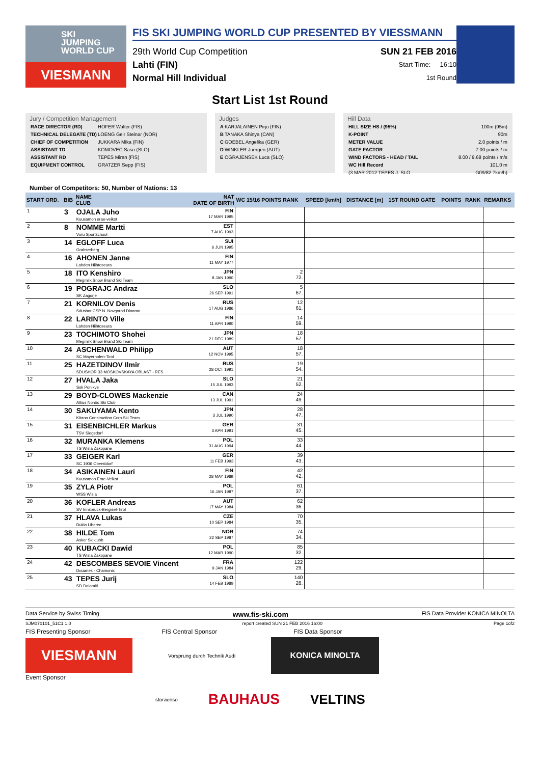SKI
JUMPING
WORLD CUP
VIESMANN
FIS SKI JUMPING WORLD CUP PRESENTED BY VIESSMANN
29th World Cup Competition SUN 21 FEB 2016
Lahti (FIN) Start Time: 16:10
Normal Hill Individual 1st Round
Start List 1st Round
Jury / Competition Management
| RACE DIRECTOR (RD) | HOFER Walter (FIS) |
| TECHNICAL DELEGATE (TD) | LOENG Geir Steinar (NOR) |
| CHIEF OF COMPETITION | JUKKARA Mika (FIN) |
| ASSISTANT TD | KOMOVEC Saso (SLO) |
| ASSISTANT RD | TEPES Miran (FIS) |
| EQUIPMENT CONTROL | GRATZER Sepp (FIS) |
Judges
| A | KARJALAINEN Pirjo (FIN) |
| B | TANAKA Shinya (CAN) |
| C | GOEBEL Angelika (GER) |
| D | WINKLER Juergen (AUT) |
| E | OGRAJENSEK Luca (SLO) |
Hill Data
| HILL SIZE HS / (95%) | 100m (95m) |
| K-POINT | 90m |
| METER VALUE | 2.0 points / m |
| GATE FACTOR | 7.00 points / m |
| WIND FACTORS - HEAD / TAIL | 8.00 / 9.68 points / m/s |
| WC Hill Record | 101.0 m |
| (3 MAR 2012 TEPES J. SLO | G09/82.7km/h) |
Number of Competitors: 50, Number of Nations: 13
| START ORD. | BIB | NAME CLUB | NAT DATE OF BIRTH | WC 15/16 POINTS RANK | SPEED [km/h] | DISTANCE [m] | 1ST ROUND GATE | POINTS | RANK | REMARKS |
| --- | --- | --- | --- | --- | --- | --- | --- | --- | --- | --- |
| 1 | 3 | OJALA Juho Kuusamon erae-veikot | FIN 17 MAR 1995 | | | | | | | |
| 2 | 8 | NOMME Martti Voru Sportschool | EST 7 AUG 1993 | | | | | | | |
| 3 | 14 | EGLOFF Luca Grabserberg | SUI 6 JUN 1995 | | | | | | | |
| 4 | 16 | AHONEN Janne Lahden Hiihtoseura | FIN 11 MAY 1977 | | | | | | | |
| 5 | 18 | ITO Kenshiro Megmilk Snow Brand Ski Team | JPN 8 JAN 1990 | 2 72. | | | | | | |
| 6 | 19 | POGRAJC Andraz SK Zagorje | SLO 26 SEP 1991 | 5 67. | | | | | | |
| 7 | 21 | KORNILOV Denis Sdushor CSP N. Novgorod Dinamo | RUS 17 AUG 1986 | 12 61. | | | | | | |
| 8 | 22 | LARINTO Ville Lahden Hiihtoseura | FIN 11 APR 1990 | 14 59. | | | | | | |
| 9 | 23 | TOCHIMOTO Shohei Megmilk Snow Brand Ski Team | JPN 21 DEC 1989 | 18 57. | | | | | | |
| 10 | 24 | ASCHENWALD Philipp SC Mayerhofen-Tirol | AUT 12 NOV 1995 | 18 57. | | | | | | |
| 11 | 25 | HAZETDINOV Ilmir SDUSHOR 33 MOSKOVSKAYA OBLAST - RES | RUS 28 OCT 1991 | 19 54. | | | | | | |
| 12 | 27 | HVALA Jaka Ssk Ponikve | SLO 15 JUL 1993 | 21 52. | | | | | | |
| 13 | 29 | BOYD-CLOWES Mackenzie Altius Nordic Ski Club | CAN 13 JUL 1991 | 24 49. | | | | | | |
| 14 | 30 | SAKUYAMA Kento Kitano Construction Corp.Ski Team | JPN 3 JUL 1990 | 28 47. | | | | | | |
| 15 | 31 | EISENBICHLER Markus TSV Siegsdorf | GER 3 APR 1991 | 31 45. | | | | | | |
| 16 | 32 | MURANKA Klemens TS Wisla Zakopane | POL 31 AUG 1994 | 33 44. | | | | | | |
| 17 | 33 | GEIGER Karl SC 1906 Oberstdorf | GER 11 FEB 1993 | 39 43. | | | | | | |
| 18 | 34 | ASIKAINEN Lauri Kuusamon Erae-Veikot | FIN 28 MAY 1989 | 42 42. | | | | | | |
| 19 | 35 | ZYLA Piotr WSS Wisla | POL 16 JAN 1987 | 61 37. | | | | | | |
| 20 | 36 | KOFLER Andreas SV Innsbruck-Bergisel-Tirol | AUT 17 MAY 1984 | 62 36. | | | | | | |
| 21 | 37 | HLAVA Lukas Dukla Liberec | CZE 10 SEP 1984 | 70 35. | | | | | | |
| 22 | 38 | HILDE Tom Asker Skiklubb | NOR 22 SEP 1987 | 74 34. | | | | | | |
| 23 | 40 | KUBACKI Dawid TS Wisla Zakopane | POL 12 MAR 1990 | 85 32. | | | | | | |
| 24 | 42 | DESCOMBES SEVOIE Vincent Douanes - Chamonix | FRA 9 JAN 1984 | 122 29. | | | | | | |
| 25 | 43 | TEPES Jurij SD Dolomiti | SLO 14 FEB 1989 | 140 28. | | | | | | |
Data Service by Swiss Timing www.fis-ski.com FIS Data Provider KONICA MINOLTA
SJM070101_51C1 1.0 report created SUN 21 FEB 2016 16:00 Page 1of2
FIS Presenting Sponsor FIS Central Sponsor FIS Data Sponsor
VIESMANN
Vorsprung durch Technik Audi
KONICA MINOLTA
Event Sponsor
storaenso BAUHAUS VELTINS